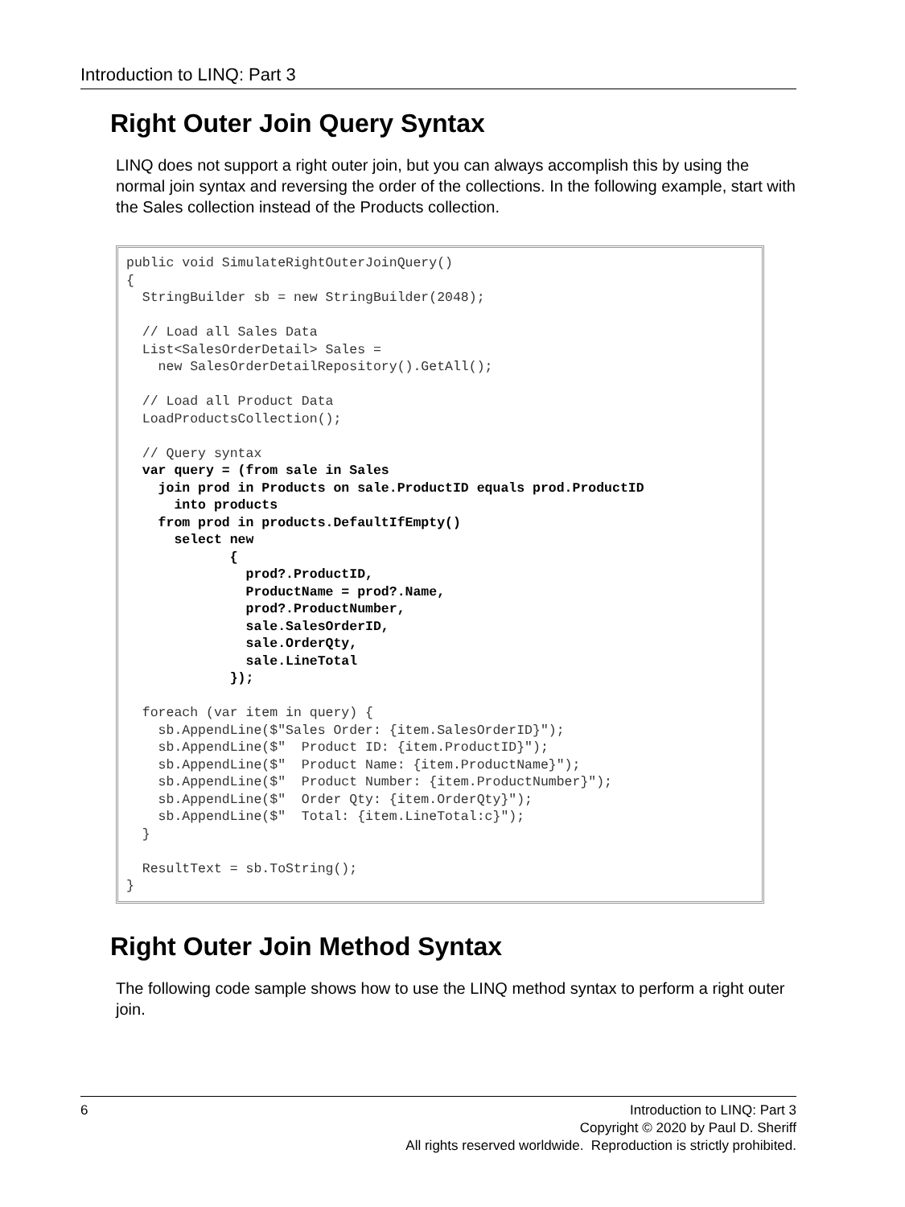Introduction to LINQ: Part 3
Right Outer Join Query Syntax
LINQ does not support a right outer join, but you can always accomplish this by using the normal join syntax and reversing the order of the collections. In the following example, start with the Sales collection instead of the Products collection.
public void SimulateRightOuterJoinQuery()
{
  StringBuilder sb = new StringBuilder(2048);

  // Load all Sales Data
  List<SalesOrderDetail> Sales =
    new SalesOrderDetailRepository().GetAll();

  // Load all Product Data
  LoadProductsCollection();

  // Query syntax
  var query = (from sale in Sales
    join prod in Products on sale.ProductID equals prod.ProductID
      into products
    from prod in products.DefaultIfEmpty()
      select new
             {
               prod?.ProductID,
               ProductName = prod?.Name,
               prod?.ProductNumber,
               sale.SalesOrderID,
               sale.OrderQty,
               sale.LineTotal
             });

  foreach (var item in query) {
    sb.AppendLine($"Sales Order: {item.SalesOrderID}");
    sb.AppendLine($"  Product ID: {item.ProductID}");
    sb.AppendLine($"  Product Name: {item.ProductName}");
    sb.AppendLine($"  Product Number: {item.ProductNumber}");
    sb.AppendLine($"  Order Qty: {item.OrderQty}");
    sb.AppendLine($"  Total: {item.LineTotal:c}");
  }

  ResultText = sb.ToString();
}
Right Outer Join Method Syntax
The following code sample shows how to use the LINQ method syntax to perform a right outer join.
6 Introduction to LINQ: Part 3
Copyright © 2020 by Paul D. Sheriff
All rights reserved worldwide. Reproduction is strictly prohibited.